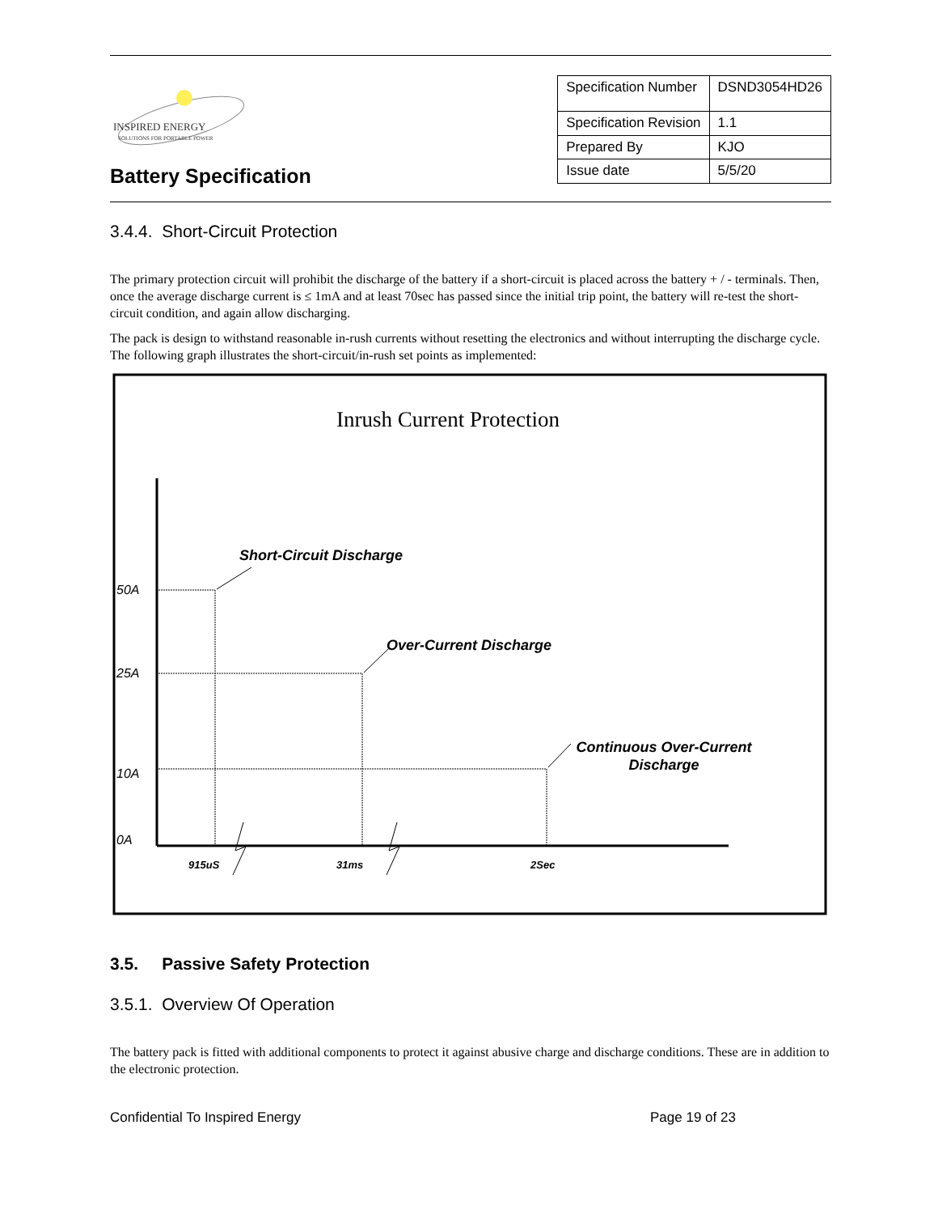INSPIRED ENERGY
SOLUTIONS FOR PORTABLE POWER
Battery Specification
| Specification Number | DSND3054HD26 |
| Specification Revision | 1.1 |
| Prepared By | KJO |
| Issue date | 5/5/20 |
3.4.4. Short-Circuit Protection
The primary protection circuit will prohibit the discharge of the battery if a short-circuit is placed across the battery + / - terminals. Then, once the average discharge current is ≤ 1mA and at least 70sec has passed since the initial trip point, the battery will re-test the short-circuit condition, and again allow discharging.
The pack is design to withstand reasonable in-rush currents without resetting the electronics and without interrupting the discharge cycle. The following graph illustrates the short-circuit/in-rush set points as implemented:
Inrush Current Protection
50A
25A
10A
0A
Short-Circuit Discharge
Over-Current Discharge
Continuous Over-Current
Discharge
915uS
31ms
2Sec
3.5. Passive Safety Protection
3.5.1. Overview Of Operation
The battery pack is fitted with additional components to protect it against abusive charge and discharge conditions. These are in addition to the electronic protection.
Confidential To Inspired Energy Page 19 of 23